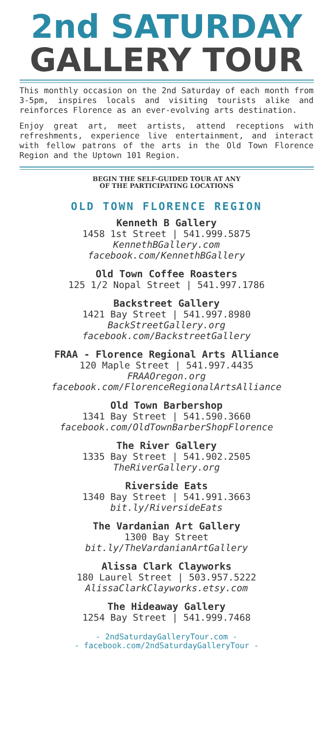2nd SATURDAY
GALLERY TOUR
This monthly occasion on the 2nd Saturday of each month from 3-5pm, inspires locals and visiting tourists alike and reinforces Florence as an ever-evolving arts destination.
Enjoy great art, meet artists, attend receptions with refreshments, experience live entertainment, and interact with fellow patrons of the arts in the Old Town Florence Region and the Uptown 101 Region.
BEGIN THE SELF-GUIDED TOUR AT ANY
OF THE PARTICIPATING LOCATIONS
OLD TOWN FLORENCE REGION
Kenneth B Gallery
1458 1st Street | 541.999.5875
KennethBGallery.com
facebook.com/KennethBGallery
Old Town Coffee Roasters
125 1/2 Nopal Street | 541.997.1786
Backstreet Gallery
1421 Bay Street | 541.997.8980
BackStreetGallery.org
facebook.com/BackstreetGallery
FRAA - Florence Regional Arts Alliance
120 Maple Street | 541.997.4435
FRAAOregon.org
facebook.com/FlorenceRegionalArtsAlliance
Old Town Barbershop
1341 Bay Street | 541.590.3660
facebook.com/OldTownBarberShopFlorence
The River Gallery
1335 Bay Street | 541.902.2505
TheRiverGallery.org
Riverside Eats
1340 Bay Street | 541.991.3663
bit.ly/RiversideEats
The Vardanian Art Gallery
1300 Bay Street
bit.ly/TheVardanianArtGallery
Alissa Clark Clayworks
180 Laurel Street | 503.957.5222
AlissaClarkClayworks.etsy.com
The Hideaway Gallery
1254 Bay Street | 541.999.7468
- 2ndSaturdayGalleryTour.com -
- facebook.com/2ndSaturdayGalleryTour -